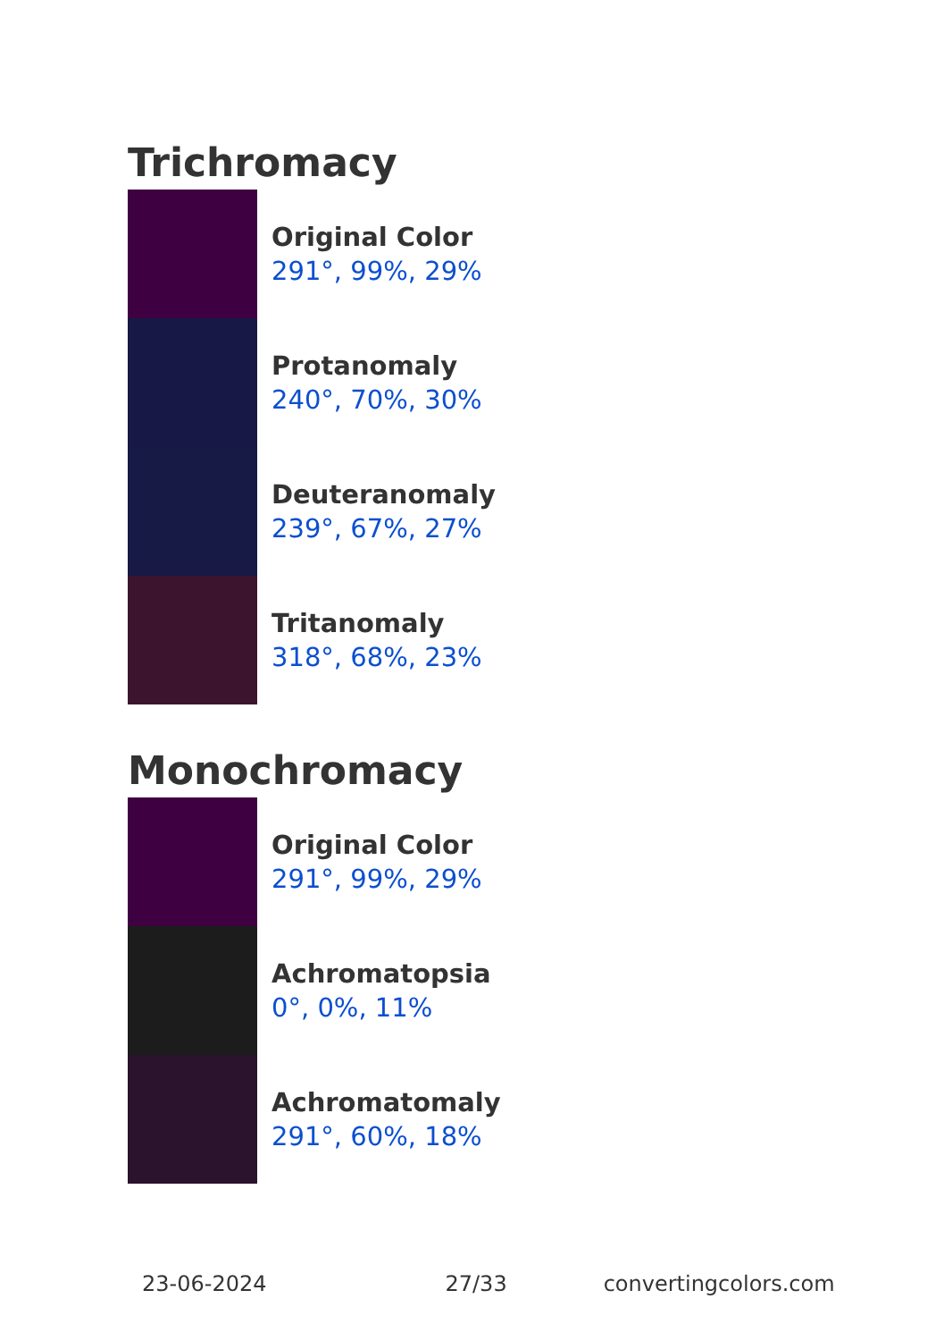Trichromacy
Original Color
291°, 99%, 29%
Protanomaly
240°, 70%, 30%
Deuteranomaly
239°, 67%, 27%
Tritanomaly
318°, 68%, 23%
Monochromacy
Original Color
291°, 99%, 29%
Achromatopsia
0°, 0%, 11%
Achromatomaly
291°, 60%, 18%
23-06-2024 27/33 convertingcolors.com